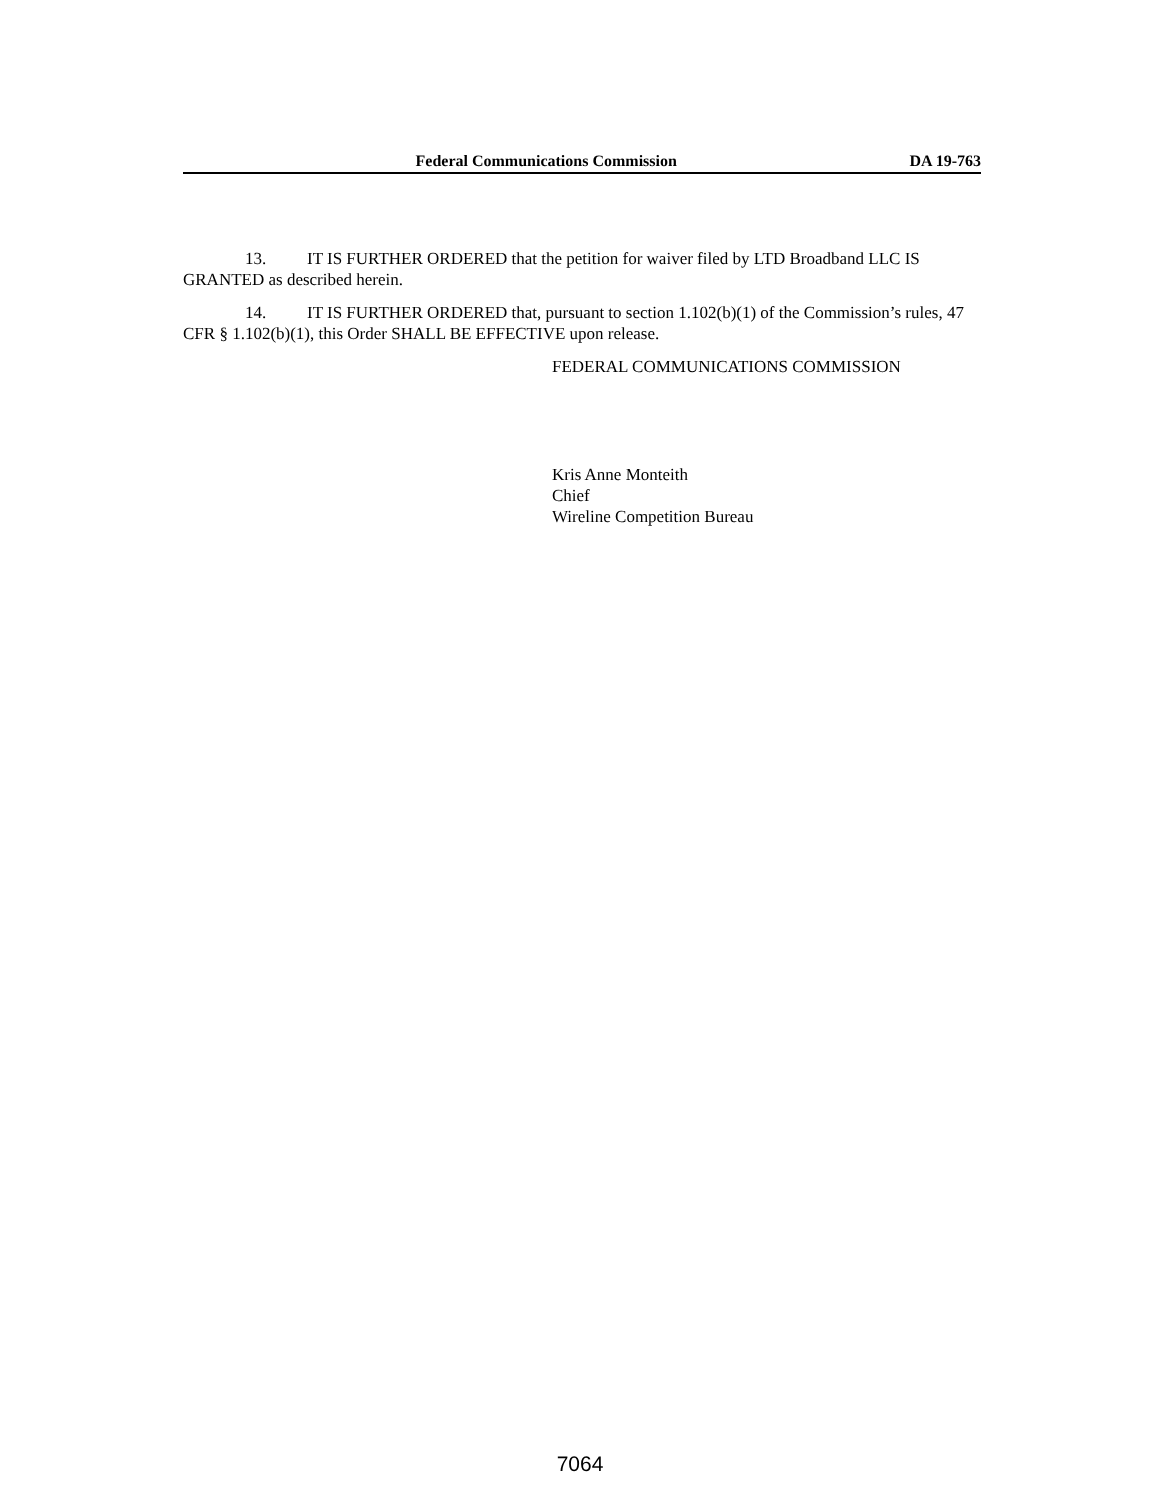Federal Communications Commission DA 19-763
13. IT IS FURTHER ORDERED that the petition for waiver filed by LTD Broadband LLC IS GRANTED as described herein.
14. IT IS FURTHER ORDERED that, pursuant to section 1.102(b)(1) of the Commission’s rules, 47 CFR § 1.102(b)(1), this Order SHALL BE EFFECTIVE upon release.
FEDERAL COMMUNICATIONS COMMISSION
Kris Anne Monteith
Chief
Wireline Competition Bureau
7064